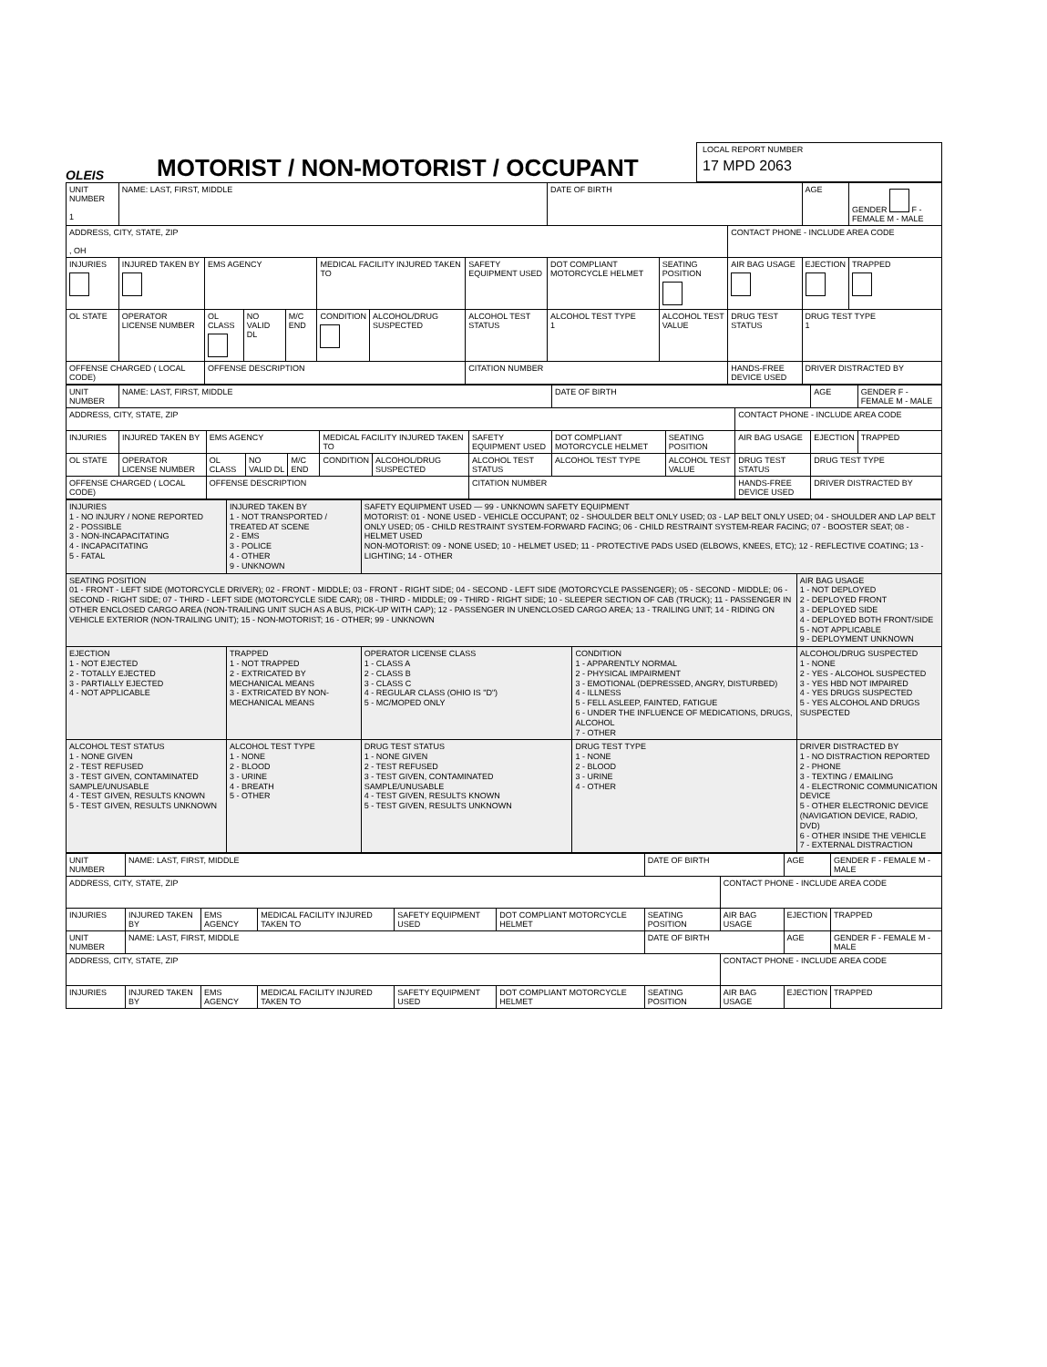OLEIS
MOTORIST / NON-MOTORIST / OCCUPANT
LOCAL REPORT NUMBER
17 MPD 2063
| UNIT NUMBER 1 | NAME: LAST, FIRST, MIDDLE | | | | | | | DATE OF BIRTH | | | AGE | GENDER F - FEMALE M - MALE |
| ADDRESS, CITY, STATE, ZIP , OH | | | | | | | | | | CONTACT PHONE - INCLUDE AREA CODE | | |
| INJURIES | INJURED TAKEN BY | EMS AGENCY | | | MEDICAL FACILITY INJURED TAKEN TO | | SAFETY EQUIPMENT USED | DOT COMPLIANT MOTORCYCLE HELMET | SEATING POSITION | AIR BAG USAGE | EJECTION | TRAPPED |
| OL STATE | OPERATOR LICENSE NUMBER | OL CLASS | NO VALID DL | M/C END | CONDITION | ALCOHOL/DRUG SUSPECTED | ALCOHOL TEST STATUS | ALCOHOL TEST TYPE 1 | ALCOHOL TEST VALUE | DRUG TEST STATUS | DRUG TEST TYPE 1 | |
| OFFENSE CHARGED ( LOCAL CODE) | | OFFENSE DESCRIPTION | | | | | CITATION NUMBER | | | HANDS-FREE DEVICE USED | DRIVER DISTRACTED BY | |
| UNIT NUMBER | NAME: LAST, FIRST, MIDDLE | | | | | | | DATE OF BIRTH | | | AGE | GENDER F - FEMALE M - MALE |
| ADDRESS, CITY, STATE, ZIP | | | | | | | | | | CONTACT PHONE - INCLUDE AREA CODE | | |
| INJURIES | INJURED TAKEN BY | EMS AGENCY | | | MEDICAL FACILITY INJURED TAKEN TO | | SAFETY EQUIPMENT USED | DOT COMPLIANT MOTORCYCLE HELMET | SEATING POSITION | AIR BAG USAGE | EJECTION | TRAPPED |
| OL STATE | OPERATOR LICENSE NUMBER | OL CLASS | NO VALID DL | M/C END | CONDITION | ALCOHOL/DRUG SUSPECTED | ALCOHOL TEST STATUS | ALCOHOL TEST TYPE | ALCOHOL TEST VALUE | DRUG TEST STATUS | DRUG TEST TYPE | |
| OFFENSE CHARGED ( LOCAL CODE) | | OFFENSE DESCRIPTION | | | | | CITATION NUMBER | | | HANDS-FREE DEVICE USED | DRIVER DISTRACTED BY | |
| INJURIES 1 - NO INJURY / NONE REPORTED 2 - POSSIBLE 3 - NON-INCAPACITATING 4 - INCAPACITATING 5 - FATAL | INJURED TAKEN BY 1 - NOT TRANSPORTED / TREATED AT SCENE 2 - EMS 3 - POLICE 4 - OTHER 9 - UNKNOWN | SAFETY EQUIPMENT USED — 99 - UNKNOWN SAFETY EQUIPMENT MOTORIST: 01 - NONE USED - VEHICLE OCCUPANT; 02 - SHOULDER BELT ONLY USED; 03 - LAP BELT ONLY USED; 04 - SHOULDER AND LAP BELT ONLY USED; 05 - CHILD RESTRAINT SYSTEM-FORWARD FACING; 06 - CHILD RESTRAINT SYSTEM-REAR FACING; 07 - BOOSTER SEAT; 08 - HELMET USED NON-MOTORIST: 09 - NONE USED; 10 - HELMET USED; 11 - PROTECTIVE PADS USED (ELBOWS, KNEES, ETC); 12 - REFLECTIVE COATING; 13 - LIGHTING; 14 - OTHER | | |
| SEATING POSITION 01 - FRONT - LEFT SIDE (MOTORCYCLE DRIVER); 02 - FRONT - MIDDLE; 03 - FRONT - RIGHT SIDE; 04 - SECOND - LEFT SIDE (MOTORCYCLE PASSENGER); 05 - SECOND - MIDDLE; 06 - SECOND - RIGHT SIDE; 07 - THIRD - LEFT SIDE (MOTORCYCLE SIDE CAR); 08 - THIRD - MIDDLE; 09 - THIRD - RIGHT SIDE; 10 - SLEEPER SECTION OF CAB (TRUCK); 11 - PASSENGER IN OTHER ENCLOSED CARGO AREA (NON-TRAILING UNIT SUCH AS A BUS, PICK-UP WITH CAP); 12 - PASSENGER IN UNENCLOSED CARGO AREA; 13 - TRAILING UNIT; 14 - RIDING ON VEHICLE EXTERIOR (NON-TRAILING UNIT); 15 - NON-MOTORIST; 16 - OTHER; 99 - UNKNOWN | | | | AIR BAG USAGE 1 - NOT DEPLOYED 2 - DEPLOYED FRONT 3 - DEPLOYED SIDE 4 - DEPLOYED BOTH FRONT/SIDE 5 - NOT APPLICABLE 9 - DEPLOYMENT UNKNOWN |
| EJECTION 1 - NOT EJECTED 2 - TOTALLY EJECTED 3 - PARTIALLY EJECTED 4 - NOT APPLICABLE | TRAPPED 1 - NOT TRAPPED 2 - EXTRICATED BY MECHANICAL MEANS 3 - EXTRICATED BY NON-MECHANICAL MEANS | OPERATOR LICENSE CLASS 1 - CLASS A 2 - CLASS B 3 - CLASS C 4 - REGULAR CLASS (OHIO IS "D") 5 - MC/MOPED ONLY | CONDITION 1 - APPARENTLY NORMAL 2 - PHYSICAL IMPAIRMENT 3 - EMOTIONAL (DEPRESSED, ANGRY, DISTURBED) 4 - ILLNESS 5 - FELL ASLEEP, FAINTED, FATIGUE 6 - UNDER THE INFLUENCE OF MEDICATIONS, DRUGS, ALCOHOL 7 - OTHER | ALCOHOL/DRUG SUSPECTED 1 - NONE 2 - YES - ALCOHOL SUSPECTED 3 - YES HBD NOT IMPAIRED 4 - YES DRUGS SUSPECTED 5 - YES ALCOHOL AND DRUGS SUSPECTED |
| ALCOHOL TEST STATUS 1 - NONE GIVEN 2 - TEST REFUSED 3 - TEST GIVEN, CONTAMINATED SAMPLE/UNUSABLE 4 - TEST GIVEN, RESULTS KNOWN 5 - TEST GIVEN, RESULTS UNKNOWN | ALCOHOL TEST TYPE 1 - NONE 2 - BLOOD 3 - URINE 4 - BREATH 5 - OTHER | DRUG TEST STATUS 1 - NONE GIVEN 2 - TEST REFUSED 3 - TEST GIVEN, CONTAMINATED SAMPLE/UNUSABLE 4 - TEST GIVEN, RESULTS KNOWN 5 - TEST GIVEN, RESULTS UNKNOWN | DRUG TEST TYPE 1 - NONE 2 - BLOOD 3 - URINE 4 - OTHER | DRIVER DISTRACTED BY 1 - NO DISTRACTION REPORTED 2 - PHONE 3 - TEXTING / EMAILING 4 - ELECTRONIC COMMUNICATION DEVICE 5 - OTHER ELECTRONIC DEVICE (NAVIGATION DEVICE, RADIO, DVD) 6 - OTHER INSIDE THE VEHICLE 7 - EXTERNAL DISTRACTION |
| UNIT NUMBER | NAME: LAST, FIRST, MIDDLE | | | | | DATE OF BIRTH | | AGE | GENDER F - FEMALE M - MALE |
| ADDRESS, CITY, STATE, ZIP | | | | | | | CONTACT PHONE - INCLUDE AREA CODE | | |
| INJURIES | INJURED TAKEN BY | EMS AGENCY | MEDICAL FACILITY INJURED TAKEN TO | SAFETY EQUIPMENT USED | DOT COMPLIANT MOTORCYCLE HELMET | SEATING POSITION | AIR BAG USAGE | EJECTION | TRAPPED |
| UNIT NUMBER | NAME: LAST, FIRST, MIDDLE | | | | | DATE OF BIRTH | | AGE | GENDER F - FEMALE M - MALE |
| ADDRESS, CITY, STATE, ZIP | | | | | | | CONTACT PHONE - INCLUDE AREA CODE | | |
| INJURIES | INJURED TAKEN BY | EMS AGENCY | MEDICAL FACILITY INJURED TAKEN TO | SAFETY EQUIPMENT USED | DOT COMPLIANT MOTORCYCLE HELMET | SEATING POSITION | AIR BAG USAGE | EJECTION | TRAPPED |